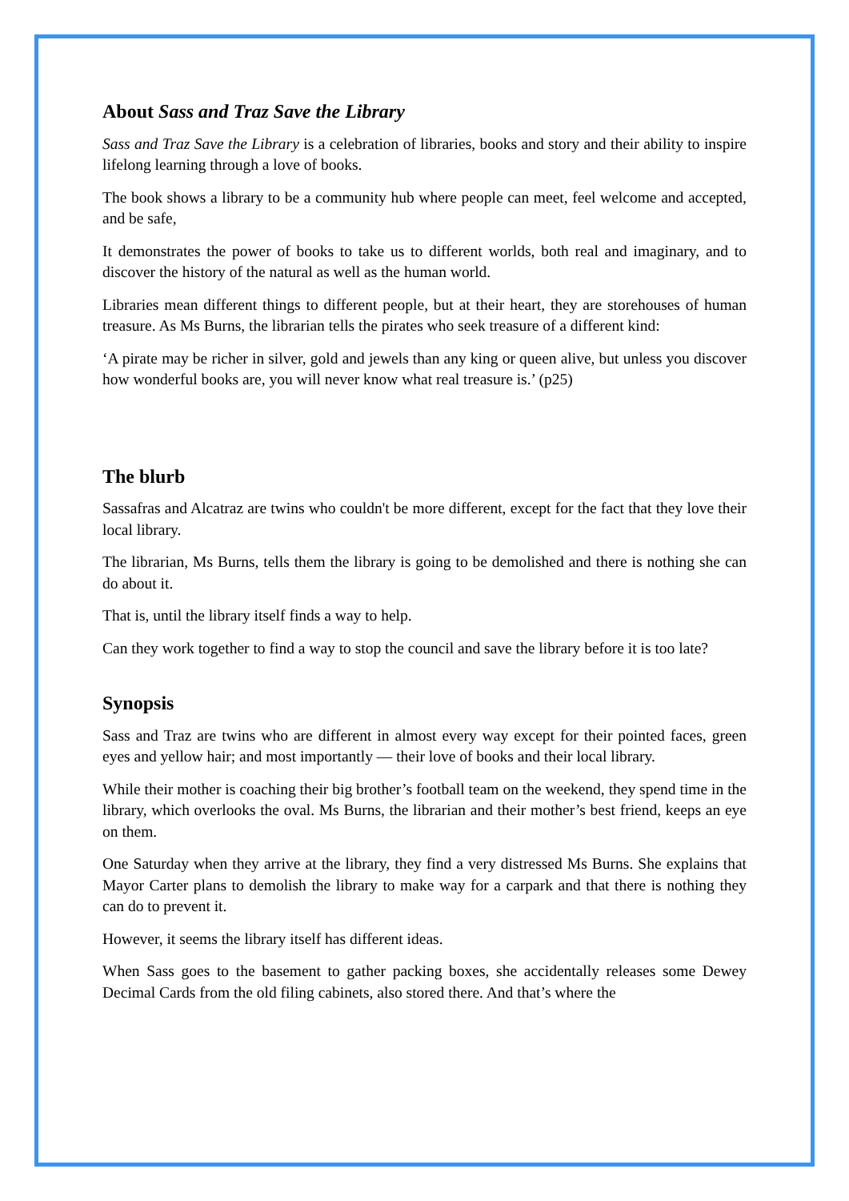About Sass and Traz Save the Library
Sass and Traz Save the Library is a celebration of libraries, books and story and their ability to inspire lifelong learning through a love of books.
The book shows a library to be a community hub where people can meet, feel welcome and accepted, and be safe,
It demonstrates the power of books to take us to different worlds, both real and imaginary, and to discover the history of the natural as well as the human world.
Libraries mean different things to different people, but at their heart, they are storehouses of human treasure. As Ms Burns, the librarian tells the pirates who seek treasure of a different kind:
‘A pirate may be richer in silver, gold and jewels than any king or queen alive, but unless you discover how wonderful books are, you will never know what real treasure is.’ (p25)
The blurb
Sassafras and Alcatraz are twins who couldn't be more different, except for the fact that they love their local library.
The librarian, Ms Burns, tells them the library is going to be demolished and there is nothing she can do about it.
That is, until the library itself finds a way to help.
Can they work together to find a way to stop the council and save the library before it is too late?
Synopsis
Sass and Traz are twins who are different in almost every way except for their pointed faces, green eyes and yellow hair; and most importantly — their love of books and their local library.
While their mother is coaching their big brother’s football team on the weekend, they spend time in the library, which overlooks the oval. Ms Burns, the librarian and their mother’s best friend, keeps an eye on them.
One Saturday when they arrive at the library, they find a very distressed Ms Burns. She explains that Mayor Carter plans to demolish the library to make way for a carpark and that there is nothing they can do to prevent it.
However, it seems the library itself has different ideas.
When Sass goes to the basement to gather packing boxes, she accidentally releases some Dewey Decimal Cards from the old filing cabinets, also stored there. And that’s where the